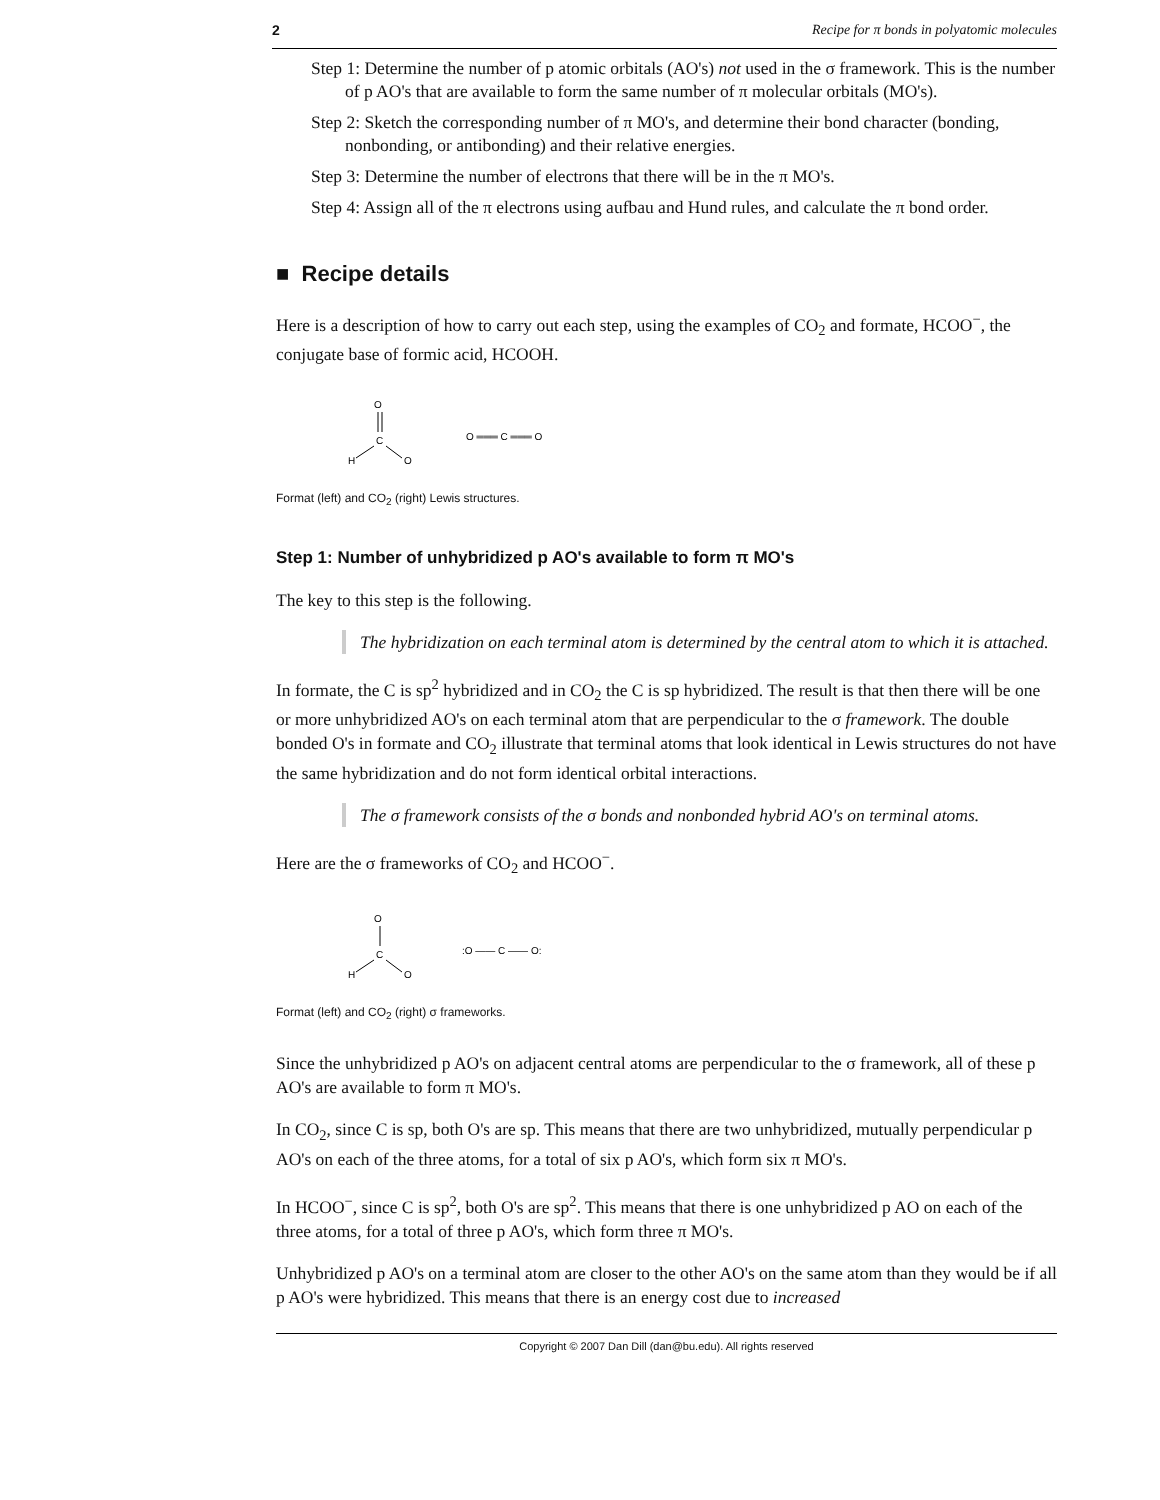2 Recipe for π bonds in polyatomic molecules
Step 1: Determine the number of p atomic orbitals (AO's) not used in the σ framework. This is the number of p AO's that are available to form the same number of π molecular orbitals (MO's).
Step 2: Sketch the corresponding number of π MO's, and determine their bond character (bonding, nonbonding, or antibonding) and their relative energies.
Step 3: Determine the number of electrons that there will be in the π MO's.
Step 4: Assign all of the π electrons using aufbau and Hund rules, and calculate the π bond order.
■ Recipe details
Here is a description of how to carry out each step, using the examples of CO<sub>2</sub> and formate, HCOO<sup>−</sup>, the conjugate base of formic acid, HCOOH.
O
C
H
O
O ═══ C ═══ O
Format (left) and CO<sub>2</sub> (right) Lewis structures.
Step 1: Number of unhybridized p AO's available to form π MO's
The key to this step is the following.
The hybridization on each terminal atom is determined by the central atom to which it is attached.
In formate, the C is sp<sup>2</sup> hybridized and in CO<sub>2</sub> the C is sp hybridized. The result is that then there will be one or more unhybridized AO's on each terminal atom that are perpendicular to the σ framework. The double bonded O's in formate and CO<sub>2</sub> illustrate that terminal atoms that look identical in Lewis structures do not have the same hybridization and do not form identical orbital interactions.
The σ framework consists of the σ bonds and nonbonded hybrid AO's on terminal atoms.
Here are the σ frameworks of CO<sub>2</sub> and HCOO<sup>−</sup>.
O
C
H
O
:O —— C —— O:
Format (left) and CO<sub>2</sub> (right) σ frameworks.
Since the unhybridized p AO's on adjacent central atoms are perpendicular to the σ framework, all of these p AO's are available to form π MO's.
In CO<sub>2</sub>, since C is sp, both O's are sp. This means that there are two unhybridized, mutually perpendicular p AO's on each of the three atoms, for a total of six p AO's, which form six π MO's.
In HCOO<sup>−</sup>, since C is sp<sup>2</sup>, both O's are sp<sup>2</sup>. This means that there is one unhybridized p AO on each of the three atoms, for a total of three p AO's, which form three π MO's.
Unhybridized p AO's on a terminal atom are closer to the other AO's on the same atom than they would be if all p AO's were hybridized. This means that there is an energy cost due to increased
Copyright © 2007 Dan Dill (dan@bu.edu). All rights reserved